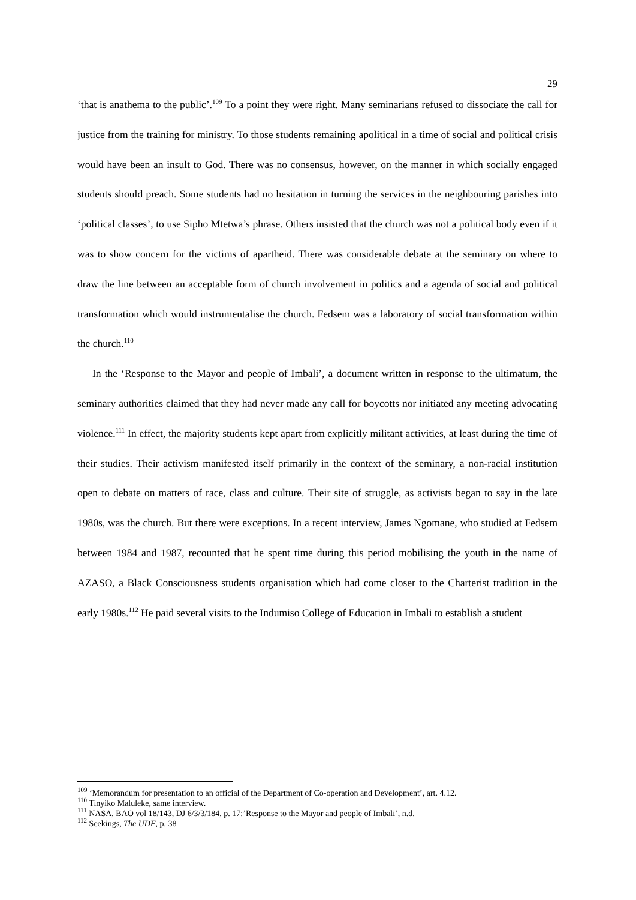29
‘that is anathema to the public’.<sup>109</sup> To a point they were right. Many seminarians refused to dissociate the call for justice from the training for ministry. To those students remaining apolitical in a time of social and political crisis would have been an insult to God. There was no consensus, however, on the manner in which socially engaged students should preach. Some students had no hesitation in turning the services in the neighbouring parishes into ‘political classes’, to use Sipho Mtetwa’s phrase. Others insisted that the church was not a political body even if it was to show concern for the victims of apartheid. There was considerable debate at the seminary on where to draw the line between an acceptable form of church involvement in politics and a agenda of social and political transformation which would instrumentalise the church. Fedsem was a laboratory of social transformation within the church.<sup>110</sup>
In the ‘Response to the Mayor and people of Imbali’, a document written in response to the ultimatum, the seminary authorities claimed that they had never made any call for boycotts nor initiated any meeting advocating violence.<sup>111</sup> In effect, the majority students kept apart from explicitly militant activities, at least during the time of their studies. Their activism manifested itself primarily in the context of the seminary, a non-racial institution open to debate on matters of race, class and culture. Their site of struggle, as activists began to say in the late 1980s, was the church. But there were exceptions. In a recent interview, James Ngomane, who studied at Fedsem between 1984 and 1987, recounted that he spent time during this period mobilising the youth in the name of AZASO, a Black Consciousness students organisation which had come closer to the Charterist tradition in the early 1980s.<sup>112</sup> He paid several visits to the Indumiso College of Education in Imbali to establish a student
<sup>109</sup> ‘Memorandum for presentation to an official of the Department of Co-operation and Development’, art. 4.12.
<sup>110</sup> Tinyiko Maluleke, same interview.
<sup>111</sup> NASA, BAO vol 18/143, DJ 6/3/3/184, p. 17:’Response to the Mayor and people of Imbali’, n.d.
<sup>112</sup> Seekings, The UDF, p. 38